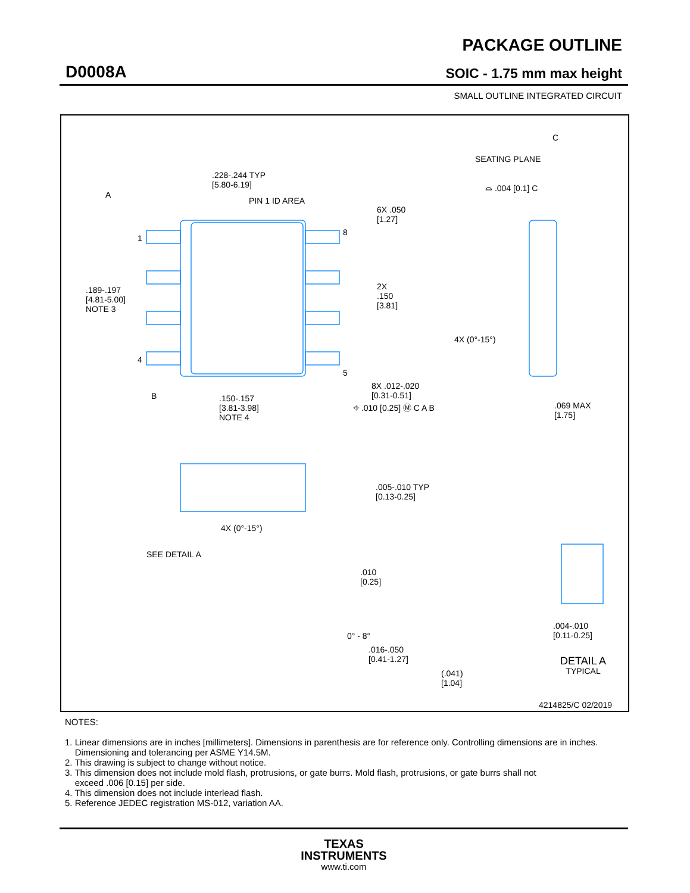D0008A
PACKAGE OUTLINE
SOIC - 1.75 mm max height
SMALL OUTLINE INTEGRATED CIRCUIT
.228-.244 TYP
[5.80-6.19]
A
PIN 1 ID AREA
6X .050
[1.27]
1
8
.189-.197
[4.81-5.00]
NOTE 3
2X
.150
[3.81]
4
5
4X (0°-15°)
8X .012-.020
[0.31-0.51]
B
.150-.157
[3.81-3.98]
NOTE 4
⌖ .010 [0.25] Ⓜ C A B
.069 MAX
[1.75]
C
SEATING PLANE
⌓ .004 [0.1] C
.005-.010 TYP
[0.13-0.25]
4X (0°-15°)
SEE DETAIL A
.010
[0.25]
0° - 8°
.004-.010
[0.11-0.25]
.016-.050
[0.41-1.27]
DETAIL A
TYPICAL
(.041)
[1.04]
4214825/C 02/2019
NOTES:
1. Linear dimensions are in inches [millimeters]. Dimensions in parenthesis are for reference only. Controlling dimensions are in inches.
Dimensioning and tolerancing per ASME Y14.5M.
2. This drawing is subject to change without notice.
3. This dimension does not include mold flash, protrusions, or gate burrs. Mold flash, protrusions, or gate burrs shall not
exceed .006 [0.15] per side.
4. This dimension does not include interlead flash.
5. Reference JEDEC registration MS-012, variation AA.
TEXAS
INSTRUMENTS
www.ti.com